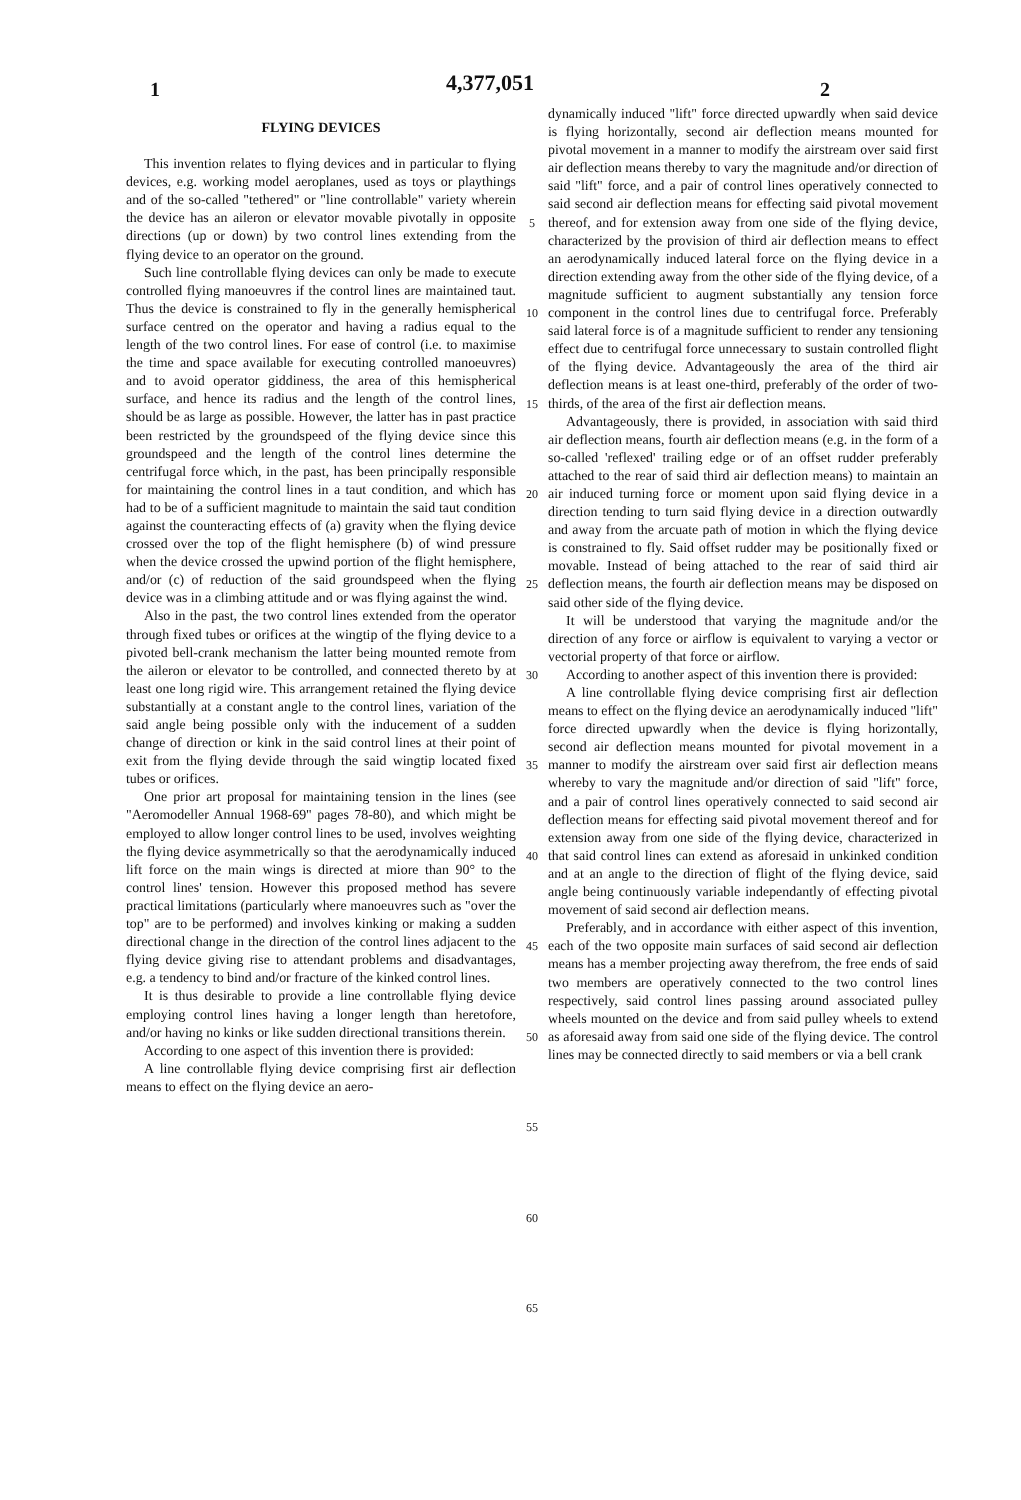1 4,377,051 2
FLYING DEVICES
This invention relates to flying devices and in particular to flying devices, e.g. working model aeroplanes, used as toys or playthings and of the so-called "tethered" or "line controllable" variety wherein the device has an aileron or elevator movable pivotally in opposite directions (up or down) by two control lines extending from the flying device to an operator on the ground.
Such line controllable flying devices can only be made to execute controlled flying manoeuvres if the control lines are maintained taut. Thus the device is constrained to fly in the generally hemispherical surface centred on the operator and having a radius equal to the length of the two control lines. For ease of control (i.e. to maximise the time and space available for executing controlled manoeuvres) and to avoid operator giddiness, the area of this hemispherical surface, and hence its radius and the length of the control lines, should be as large as possible. However, the latter has in past practice been restricted by the groundspeed of the flying device since this groundspeed and the length of the control lines determine the centrifugal force which, in the past, has been principally responsible for maintaining the control lines in a taut condition, and which has had to be of a sufficient magnitude to maintain the said taut condition against the counteracting effects of (a) gravity when the flying device crossed over the top of the flight hemisphere (b) of wind pressure when the device crossed the upwind portion of the flight hemisphere, and/or (c) of reduction of the said groundspeed when the flying device was in a climbing attitude and or was flying against the wind.
Also in the past, the two control lines extended from the operator through fixed tubes or orifices at the wingtip of the flying device to a pivoted bell-crank mechanism the latter being mounted remote from the aileron or elevator to be controlled, and connected thereto by at least one long rigid wire. This arrangement retained the flying device substantially at a constant angle to the control lines, variation of the said angle being possible only with the inducement of a sudden change of direction or kink in the said control lines at their point of exit from the flying devide through the said wingtip located fixed tubes or orifices.
One prior art proposal for maintaining tension in the lines (see "Aeromodeller Annual 1968-69" pages 78-80), and which might be employed to allow longer control lines to be used, involves weighting the flying device asymmetrically so that the aerodynamically induced lift force on the main wings is directed at miore than 90° to the control lines' tension. However this proposed method has severe practical limitations (particularly where manoeuvres such as "over the top" are to be performed) and involves kinking or making a sudden directional change in the direction of the control lines adjacent to the flying device giving rise to attendant problems and disadvantages, e.g. a tendency to bind and/or fracture of the kinked control lines.
It is thus desirable to provide a line controllable flying device employing control lines having a longer length than heretofore, and/or having no kinks or like sudden directional transitions therein.
According to one aspect of this invention there is provided:
A line controllable flying device comprising first air deflection means to effect on the flying device an aero-
5
10
15
20
25
30
35
40
45
50
55
60
65
dynamically induced "lift" force directed upwardly when said device is flying horizontally, second air deflection means mounted for pivotal movement in a manner to modify the airstream over said first air deflection means thereby to vary the magnitude and/or direction of said "lift" force, and a pair of control lines operatively connected to said second air deflection means for effecting said pivotal movement thereof, and for extension away from one side of the flying device, characterized by the provision of third air deflection means to effect an aerodynamically induced lateral force on the flying device in a direction extending away from the other side of the flying device, of a magnitude sufficient to augment substantially any tension force component in the control lines due to centrifugal force. Preferably said lateral force is of a magnitude sufficient to render any tensioning effect due to centrifugal force unnecessary to sustain controlled flight of the flying device. Advantageously the area of the third air deflection means is at least one-third, preferably of the order of two-thirds, of the area of the first air deflection means.
Advantageously, there is provided, in association with said third air deflection means, fourth air deflection means (e.g. in the form of a so-called 'reflexed' trailing edge or of an offset rudder preferably attached to the rear of said third air deflection means) to maintain an air induced turning force or moment upon said flying device in a direction tending to turn said flying device in a direction outwardly and away from the arcuate path of motion in which the flying device is constrained to fly. Said offset rudder may be positionally fixed or movable. Instead of being attached to the rear of said third air deflection means, the fourth air deflection means may be disposed on said other side of the flying device.
It will be understood that varying the magnitude and/or the direction of any force or airflow is equivalent to varying a vector or vectorial property of that force or airflow.
According to another aspect of this invention there is provided:
A line controllable flying device comprising first air deflection means to effect on the flying device an aerodynamically induced "lift" force directed upwardly when the device is flying horizontally, second air deflection means mounted for pivotal movement in a manner to modify the airstream over said first air deflection means whereby to vary the magnitude and/or direction of said "lift" force, and a pair of control lines operatively connected to said second air deflection means for effecting said pivotal movement thereof and for extension away from one side of the flying device, characterized in that said control lines can extend as aforesaid in unkinked condition and at an angle to the direction of flight of the flying device, said angle being continuously variable independantly of effecting pivotal movement of said second air deflection means.
Preferably, and in accordance with either aspect of this invention, each of the two opposite main surfaces of said second air deflection means has a member projecting away therefrom, the free ends of said two members are operatively connected to the two control lines respectively, said control lines passing around associated pulley wheels mounted on the device and from said pulley wheels to extend as aforesaid away from said one side of the flying device. The control lines may be connected directly to said members or via a bell crank